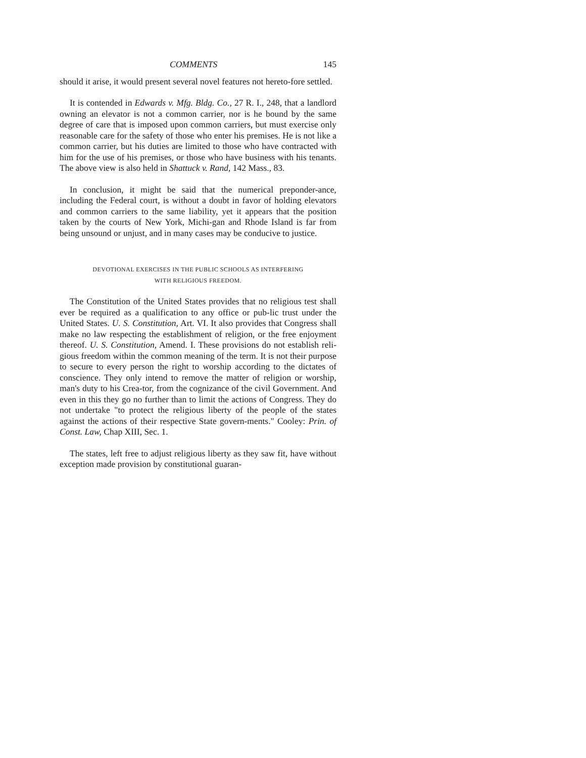COMMENTS 145
should it arise, it would present several novel features not hereto-fore settled.
It is contended in Edwards v. Mfg. Bldg. Co., 27 R. I., 248, that a landlord owning an elevator is not a common carrier, nor is he bound by the same degree of care that is imposed upon common carriers, but must exercise only reasonable care for the safety of those who enter his premises. He is not like a common carrier, but his duties are limited to those who have contracted with him for the use of his premises, or those who have business with his tenants. The above view is also held in Shattuck v. Rand, 142 Mass., 83.
In conclusion, it might be said that the numerical preponder-ance, including the Federal court, is without a doubt in favor of holding elevators and common carriers to the same liability, yet it appears that the position taken by the courts of New York, Michi-gan and Rhode Island is far from being unsound or unjust, and in many cases may be conducive to justice.
DEVOTIONAL EXERCISES IN THE PUBLIC SCHOOLS AS INTERFERING
WITH RELIGIOUS FREEDOM.
The Constitution of the United States provides that no religious test shall ever be required as a qualification to any office or pub-lic trust under the United States. U. S. Constitution, Art. VI. It also provides that Congress shall make no law respecting the establishment of religion, or the free enjoyment thereof. U. S. Constitution, Amend. I. These provisions do not establish reli-gious freedom within the common meaning of the term. It is not their purpose to secure to every person the right to worship according to the dictates of conscience. They only intend to remove the matter of religion or worship, man's duty to his Crea-tor, from the cognizance of the civil Government. And even in this they go no further than to limit the actions of Congress. They do not undertake "to protect the religious liberty of the people of the states against the actions of their respective State govern-ments." Cooley: Prin. of Const. Law, Chap XIII, Sec. 1.
The states, left free to adjust religious liberty as they saw fit, have without exception made provision by constitutional guaran-